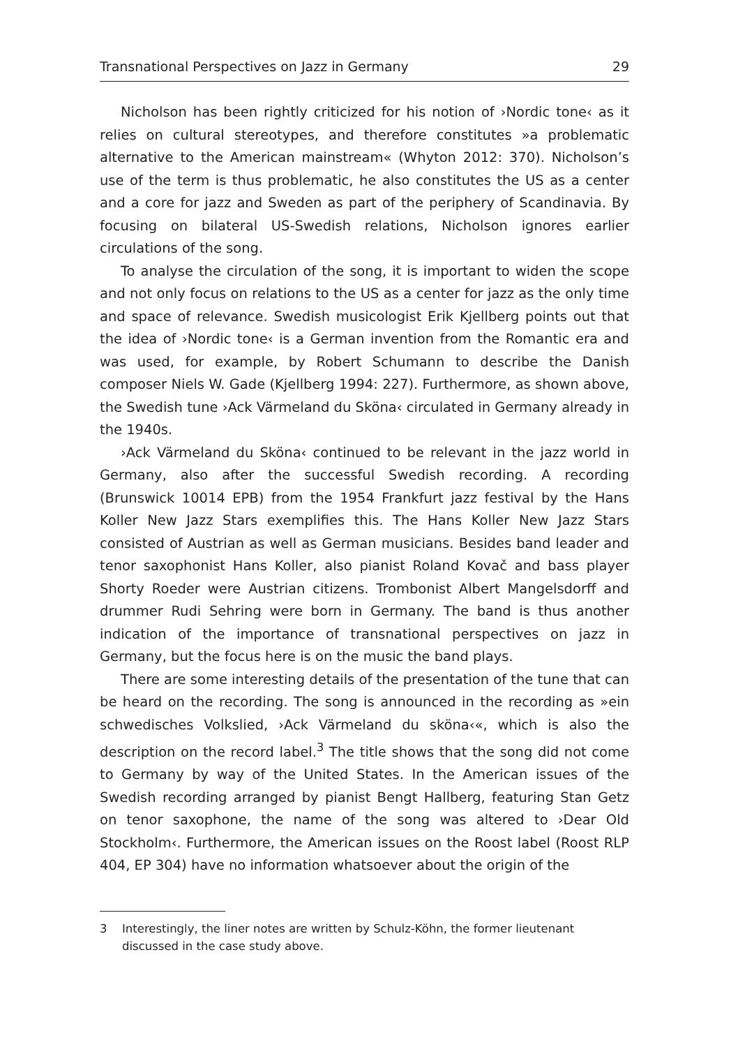Transnational Perspectives on Jazz in Germany 29
Nicholson has been rightly criticized for his notion of ›Nordic tone‹ as it relies on cultural stereotypes, and therefore constitutes »a problematic alternative to the American mainstream« (Whyton 2012: 370). Nicholson’s use of the term is thus problematic, he also constitutes the US as a center and a core for jazz and Sweden as part of the periphery of Scandinavia. By focusing on bilateral US-Swedish relations, Nicholson ignores earlier circulations of the song.
To analyse the circulation of the song, it is important to widen the scope and not only focus on relations to the US as a center for jazz as the only time and space of relevance. Swedish musicologist Erik Kjellberg points out that the idea of ›Nordic tone‹ is a German invention from the Romantic era and was used, for example, by Robert Schumann to describe the Danish composer Niels W. Gade (Kjellberg 1994: 227). Furthermore, as shown above, the Swedish tune ›Ack Värmeland du Sköna‹ circulated in Germany already in the 1940s.
›Ack Värmeland du Sköna‹ continued to be relevant in the jazz world in Germany, also after the successful Swedish recording. A recording (Brunswick 10014 EPB) from the 1954 Frankfurt jazz festival by the Hans Koller New Jazz Stars exemplifies this. The Hans Koller New Jazz Stars consisted of Austrian as well as German musicians. Besides band leader and tenor saxophonist Hans Koller, also pianist Roland Kovač and bass player Shorty Roeder were Austrian citizens. Trombonist Albert Mangelsdorff and drummer Rudi Sehring were born in Germany. The band is thus another indication of the importance of transnational perspectives on jazz in Germany, but the focus here is on the music the band plays.
There are some interesting details of the presentation of the tune that can be heard on the recording. The song is announced in the recording as »ein schwedisches Volkslied, ›Ack Värmeland du sköna‹«, which is also the description on the record label.<sup>3</sup> The title shows that the song did not come to Germany by way of the United States. In the American issues of the Swedish recording arranged by pianist Bengt Hallberg, featuring Stan Getz on tenor saxophone, the name of the song was altered to ›Dear Old Stockholm‹. Furthermore, the American issues on the Roost label (Roost RLP 404, EP 304) have no information whatsoever about the origin of the
3 Interestingly, the liner notes are written by Schulz-Köhn, the former lieutenant discussed in the case study above.